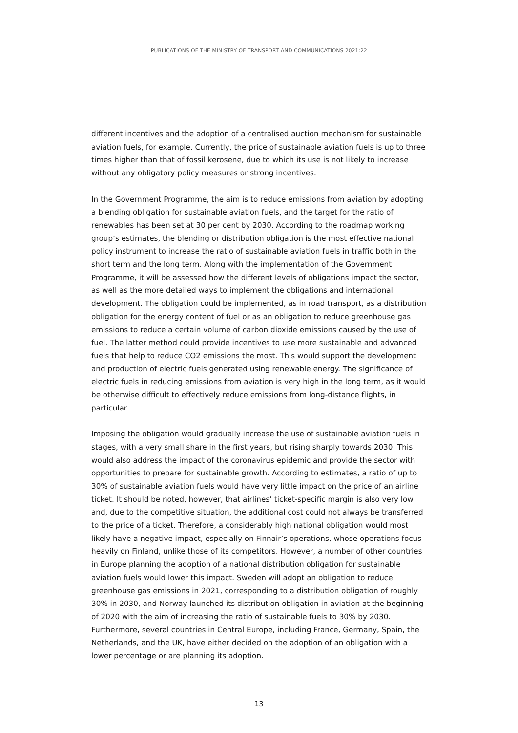PUBLICATIONS OF THE MINISTRY OF TRANSPORT AND COMMUNICATIONS 2021:22
different incentives and the adoption of a centralised auction mechanism for sustainable aviation fuels, for example. Currently, the price of sustainable aviation fuels is up to three times higher than that of fossil kerosene, due to which its use is not likely to increase without any obligatory policy measures or strong incentives.
In the Government Programme, the aim is to reduce emissions from aviation by adopting a blending obligation for sustainable aviation fuels, and the target for the ratio of renewables has been set at 30 per cent by 2030. According to the roadmap working group’s estimates, the blending or distribution obligation is the most effective national policy instrument to increase the ratio of sustainable aviation fuels in traffic both in the short term and the long term. Along with the implementation of the Government Programme, it will be assessed how the different levels of obligations impact the sector, as well as the more detailed ways to implement the obligations and international development. The obligation could be implemented, as in road transport, as a distribution obligation for the energy content of fuel or as an obligation to reduce greenhouse gas emissions to reduce a certain volume of carbon dioxide emissions caused by the use of fuel. The latter method could provide incentives to use more sustainable and advanced fuels that help to reduce CO2 emissions the most. This would support the development and production of electric fuels generated using renewable energy. The significance of electric fuels in reducing emissions from aviation is very high in the long term, as it would be otherwise difficult to effectively reduce emissions from long-distance flights, in particular.
Imposing the obligation would gradually increase the use of sustainable aviation fuels in stages, with a very small share in the first years, but rising sharply towards 2030. This would also address the impact of the coronavirus epidemic and provide the sector with opportunities to prepare for sustainable growth. According to estimates, a ratio of up to 30% of sustainable aviation fuels would have very little impact on the price of an airline ticket. It should be noted, however, that airlines’ ticket-specific margin is also very low and, due to the competitive situation, the additional cost could not always be transferred to the price of a ticket. Therefore, a considerably high national obligation would most likely have a negative impact, especially on Finnair’s operations, whose operations focus heavily on Finland, unlike those of its competitors. However, a number of other countries in Europe planning the adoption of a national distribution obligation for sustainable aviation fuels would lower this impact. Sweden will adopt an obligation to reduce greenhouse gas emissions in 2021, corresponding to a distribution obligation of roughly 30% in 2030, and Norway launched its distribution obligation in aviation at the beginning of 2020 with the aim of increasing the ratio of sustainable fuels to 30% by 2030. Furthermore, several countries in Central Europe, including France, Germany, Spain, the Netherlands, and the UK, have either decided on the adoption of an obligation with a lower percentage or are planning its adoption.
13